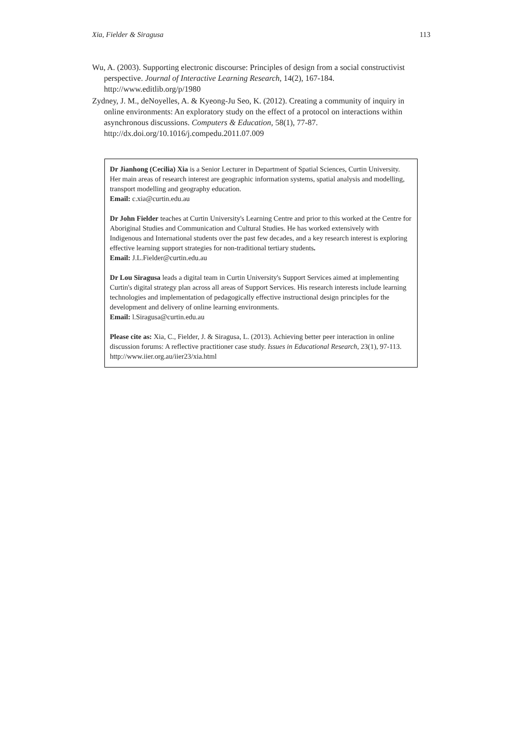Xia, Fielder & Siragusa 113
Wu, A. (2003). Supporting electronic discourse: Principles of design from a social constructivist perspective. Journal of Interactive Learning Research, 14(2), 167-184. http://www.editlib.org/p/1980
Zydney, J. M., deNoyelles, A. & Kyeong-Ju Seo, K. (2012). Creating a community of inquiry in online environments: An exploratory study on the effect of a protocol on interactions within asynchronous discussions. Computers & Education, 58(1), 77-87. http://dx.doi.org/10.1016/j.compedu.2011.07.009
Dr Jianhong (Cecilia) Xia is a Senior Lecturer in Department of Spatial Sciences, Curtin University. Her main areas of research interest are geographic information systems, spatial analysis and modelling, transport modelling and geography education.
Email: c.xia@curtin.edu.au
Dr John Fielder teaches at Curtin University's Learning Centre and prior to this worked at the Centre for Aboriginal Studies and Communication and Cultural Studies. He has worked extensively with Indigenous and International students over the past few decades, and a key research interest is exploring effective learning support strategies for non-traditional tertiary students.
Email: J.L.Fielder@curtin.edu.au
Dr Lou Siragusa leads a digital team in Curtin University's Support Services aimed at implementing Curtin's digital strategy plan across all areas of Support Services. His research interests include learning technologies and implementation of pedagogically effective instructional design principles for the development and delivery of online learning environments.
Email: l.Siragusa@curtin.edu.au
Please cite as: Xia, C., Fielder, J. & Siragusa, L. (2013). Achieving better peer interaction in online discussion forums: A reflective practitioner case study. Issues in Educational Research, 23(1), 97-113. http://www.iier.org.au/iier23/xia.html